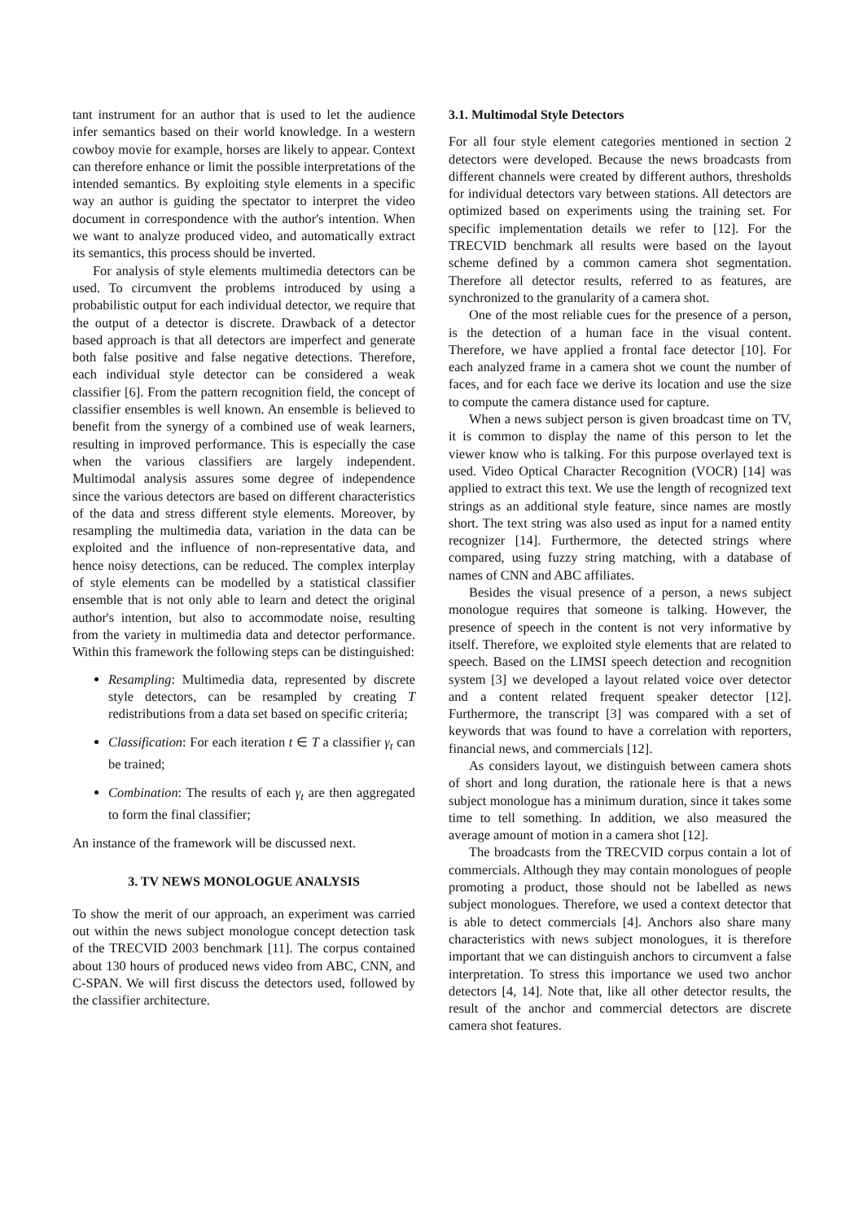tant instrument for an author that is used to let the audience infer semantics based on their world knowledge. In a western cowboy movie for example, horses are likely to appear. Context can therefore enhance or limit the possible interpretations of the intended semantics. By exploiting style elements in a specific way an author is guiding the spectator to interpret the video document in correspondence with the author's intention. When we want to analyze produced video, and automatically extract its semantics, this process should be inverted.
For analysis of style elements multimedia detectors can be used. To circumvent the problems introduced by using a probabilistic output for each individual detector, we require that the output of a detector is discrete. Drawback of a detector based approach is that all detectors are imperfect and generate both false positive and false negative detections. Therefore, each individual style detector can be considered a weak classifier [6]. From the pattern recognition field, the concept of classifier ensembles is well known. An ensemble is believed to benefit from the synergy of a combined use of weak learners, resulting in improved performance. This is especially the case when the various classifiers are largely independent. Multimodal analysis assures some degree of independence since the various detectors are based on different characteristics of the data and stress different style elements. Moreover, by resampling the multimedia data, variation in the data can be exploited and the influence of non-representative data, and hence noisy detections, can be reduced. The complex interplay of style elements can be modelled by a statistical classifier ensemble that is not only able to learn and detect the original author's intention, but also to accommodate noise, resulting from the variety in multimedia data and detector performance. Within this framework the following steps can be distinguished:
Resampling: Multimedia data, represented by discrete style detectors, can be resampled by creating T redistributions from a data set based on specific criteria;
Classification: For each iteration t ∈ T a classifier γ<sub>t</sub> can be trained;
Combination: The results of each γ<sub>t</sub> are then aggregated to form the final classifier;
An instance of the framework will be discussed next.
3. TV NEWS MONOLOGUE ANALYSIS
To show the merit of our approach, an experiment was carried out within the news subject monologue concept detection task of the TRECVID 2003 benchmark [11]. The corpus contained about 130 hours of produced news video from ABC, CNN, and C-SPAN. We will first discuss the detectors used, followed by the classifier architecture.
3.1. Multimodal Style Detectors
For all four style element categories mentioned in section 2 detectors were developed. Because the news broadcasts from different channels were created by different authors, thresholds for individual detectors vary between stations. All detectors are optimized based on experiments using the training set. For specific implementation details we refer to [12]. For the TRECVID benchmark all results were based on the layout scheme defined by a common camera shot segmentation. Therefore all detector results, referred to as features, are synchronized to the granularity of a camera shot.
One of the most reliable cues for the presence of a person, is the detection of a human face in the visual content. Therefore, we have applied a frontal face detector [10]. For each analyzed frame in a camera shot we count the number of faces, and for each face we derive its location and use the size to compute the camera distance used for capture.
When a news subject person is given broadcast time on TV, it is common to display the name of this person to let the viewer know who is talking. For this purpose overlayed text is used. Video Optical Character Recognition (VOCR) [14] was applied to extract this text. We use the length of recognized text strings as an additional style feature, since names are mostly short. The text string was also used as input for a named entity recognizer [14]. Furthermore, the detected strings where compared, using fuzzy string matching, with a database of names of CNN and ABC affiliates.
Besides the visual presence of a person, a news subject monologue requires that someone is talking. However, the presence of speech in the content is not very informative by itself. Therefore, we exploited style elements that are related to speech. Based on the LIMSI speech detection and recognition system [3] we developed a layout related voice over detector and a content related frequent speaker detector [12]. Furthermore, the transcript [3] was compared with a set of keywords that was found to have a correlation with reporters, financial news, and commercials [12].
As considers layout, we distinguish between camera shots of short and long duration, the rationale here is that a news subject monologue has a minimum duration, since it takes some time to tell something. In addition, we also measured the average amount of motion in a camera shot [12].
The broadcasts from the TRECVID corpus contain a lot of commercials. Although they may contain monologues of people promoting a product, those should not be labelled as news subject monologues. Therefore, we used a context detector that is able to detect commercials [4]. Anchors also share many characteristics with news subject monologues, it is therefore important that we can distinguish anchors to circumvent a false interpretation. To stress this importance we used two anchor detectors [4, 14]. Note that, like all other detector results, the result of the anchor and commercial detectors are discrete camera shot features.